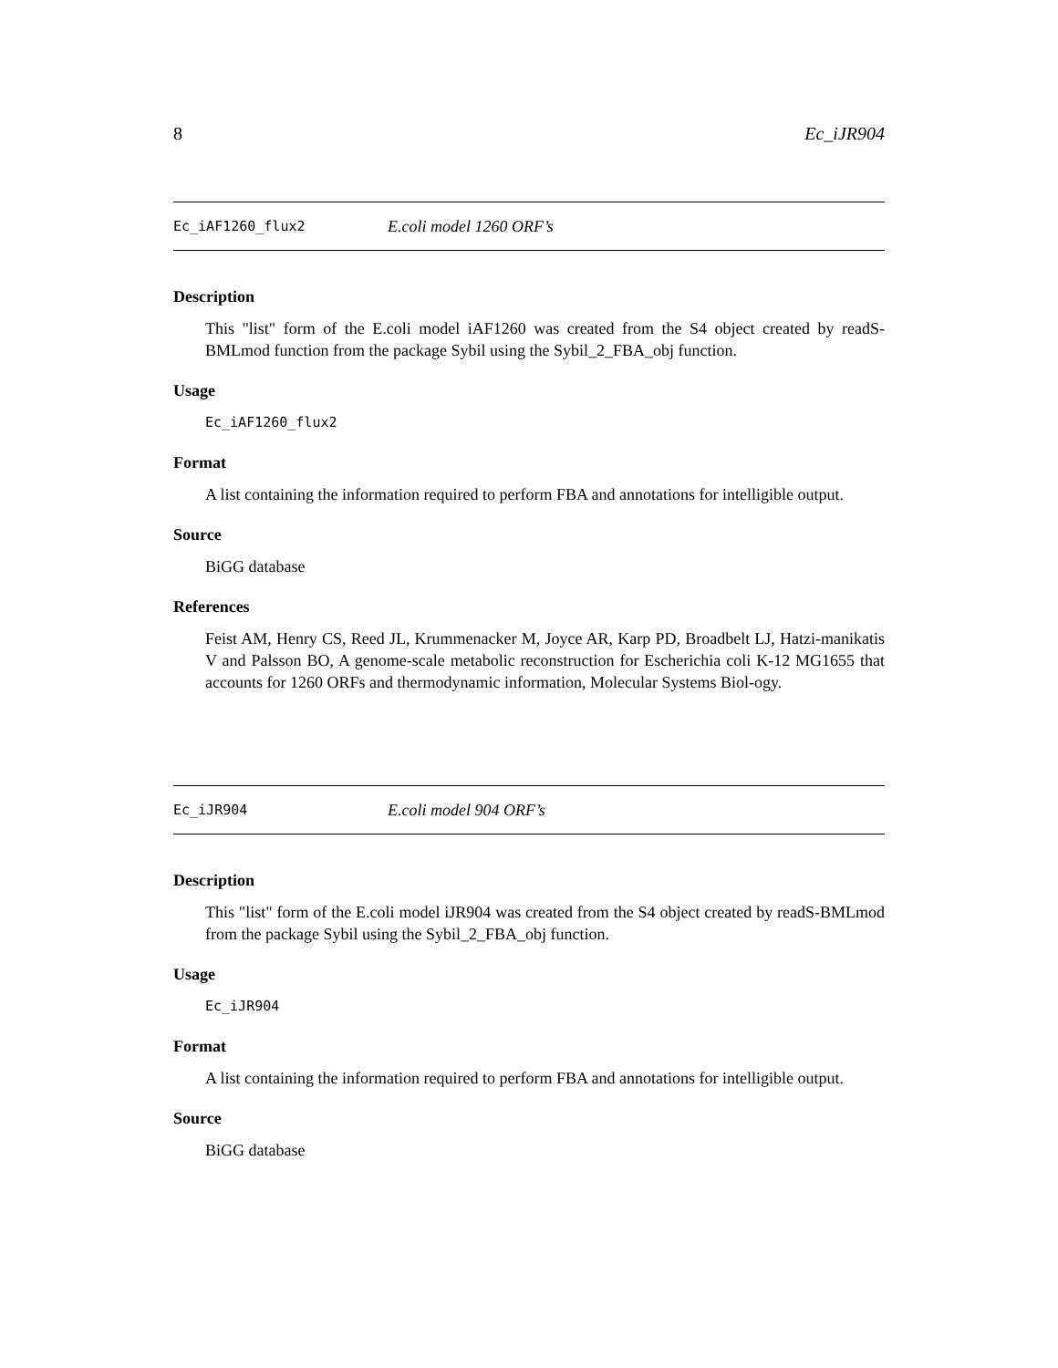8 Ec_iJR904
Ec_iAF1260_flux2 E.coli model 1260 ORF’s
Description
This "list" form of the E.coli model iAF1260 was created from the S4 object created by readS-BMLmod function from the package Sybil using the Sybil_2_FBA_obj function.
Usage
Ec_iAF1260_flux2
Format
A list containing the information required to perform FBA and annotations for intelligible output.
Source
BiGG database
References
Feist AM, Henry CS, Reed JL, Krummenacker M, Joyce AR, Karp PD, Broadbelt LJ, Hatzi-manikatis V and Palsson BO, A genome-scale metabolic reconstruction for Escherichia coli K-12 MG1655 that accounts for 1260 ORFs and thermodynamic information, Molecular Systems Biol-ogy.
Ec_iJR904 E.coli model 904 ORF’s
Description
This "list" form of the E.coli model iJR904 was created from the S4 object created by readS-BMLmod from the package Sybil using the Sybil_2_FBA_obj function.
Usage
Ec_iJR904
Format
A list containing the information required to perform FBA and annotations for intelligible output.
Source
BiGG database